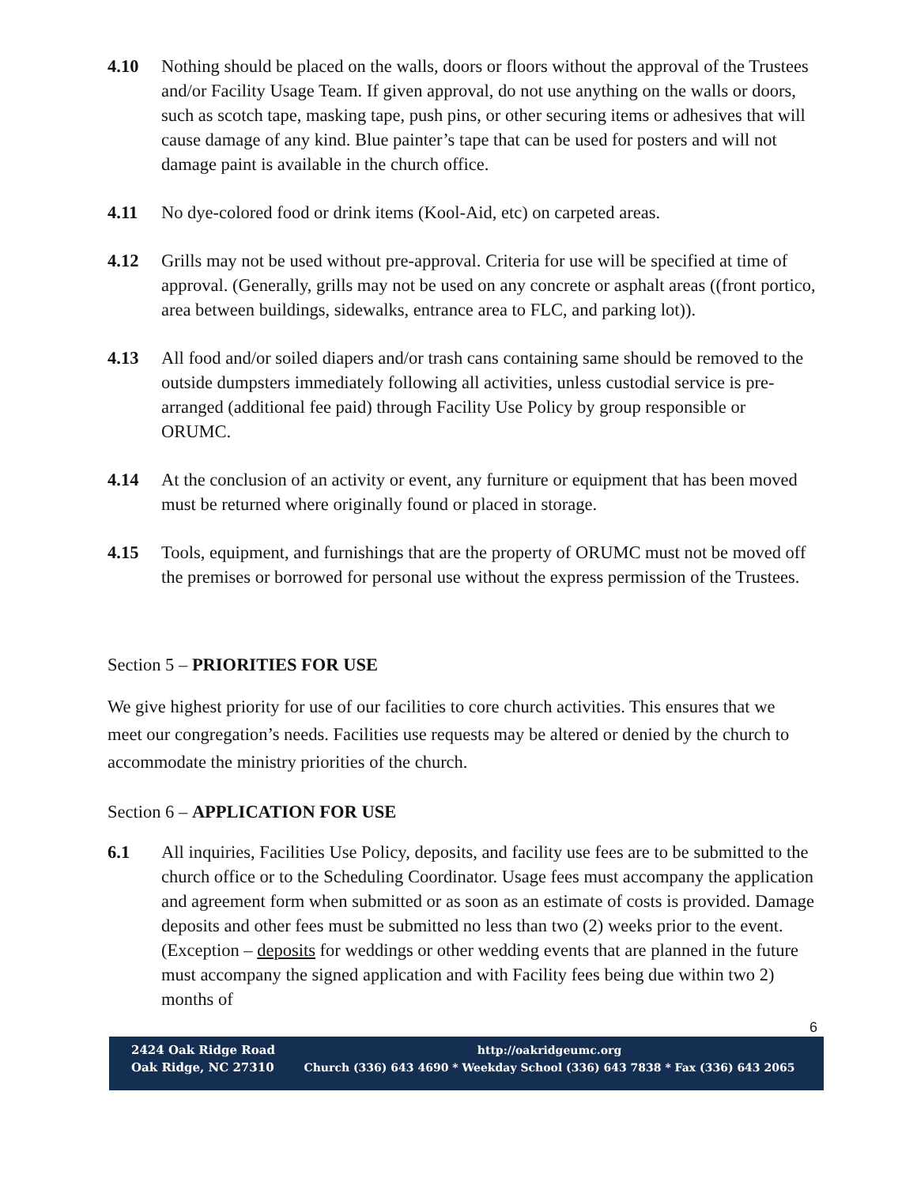4.10 Nothing should be placed on the walls, doors or floors without the approval of the Trustees and/or Facility Usage Team. If given approval, do not use anything on the walls or doors, such as scotch tape, masking tape, push pins, or other securing items or adhesives that will cause damage of any kind. Blue painter’s tape that can be used for posters and will not damage paint is available in the church office.
4.11 No dye-colored food or drink items (Kool-Aid, etc) on carpeted areas.
4.12 Grills may not be used without pre-approval. Criteria for use will be specified at time of approval. (Generally, grills may not be used on any concrete or asphalt areas ((front portico, area between buildings, sidewalks, entrance area to FLC, and parking lot)).
4.13 All food and/or soiled diapers and/or trash cans containing same should be removed to the outside dumpsters immediately following all activities, unless custodial service is pre-arranged (additional fee paid) through Facility Use Policy by group responsible or ORUMC.
4.14 At the conclusion of an activity or event, any furniture or equipment that has been moved must be returned where originally found or placed in storage.
4.15 Tools, equipment, and furnishings that are the property of ORUMC must not be moved off the premises or borrowed for personal use without the express permission of the Trustees.
Section 5 – PRIORITIES FOR USE
We give highest priority for use of our facilities to core church activities. This ensures that we meet our congregation’s needs. Facilities use requests may be altered or denied by the church to accommodate the ministry priorities of the church.
Section 6 – APPLICATION FOR USE
6.1 All inquiries, Facilities Use Policy, deposits, and facility use fees are to be submitted to the church office or to the Scheduling Coordinator. Usage fees must accompany the application and agreement form when submitted or as soon as an estimate of costs is provided. Damage deposits and other fees must be submitted no less than two (2) weeks prior to the event. (Exception – deposits for weddings or other wedding events that are planned in the future must accompany the signed application and with Facility fees being due within two 2) months of
6
2424 Oak Ridge Road
Oak Ridge, NC 27310
http://oakridgeumc.org
Church (336) 643 4690 * Weekday School (336) 643 7838 * Fax (336) 643 2065